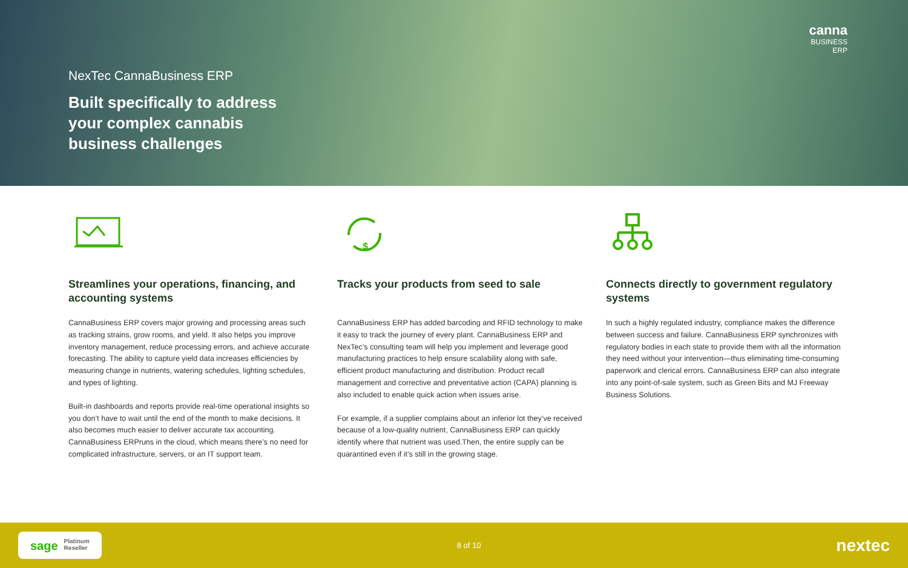NexTec CannaBusiness ERP
Built specifically to address your complex cannabis business challenges
canna
BUSINESS
ERP
Streamlines your operations, financing, and accounting systems
CannaBusiness ERP covers major growing and processing areas such as tracking strains, grow rooms, and yield. It also helps you improve inventory management, reduce processing errors, and achieve accurate forecasting. The ability to capture yield data increases efficiencies by measuring change in nutrients, watering schedules, lighting schedules, and types of lighting.
Built-in dashboards and reports provide real-time operational insights so you don’t have to wait until the end of the month to make decisions. It also becomes much easier to deliver accurate tax accounting. CannaBusiness ERPruns in the cloud, which means there’s no need for complicated infrastructure, servers, or an IT support team.
$
Tracks your products from seed to sale
CannaBusiness ERP has added barcoding and RFID technology to make it easy to track the journey of every plant. CannaBusiness ERP and NexTec’s consulting team will help you implement and leverage good manufacturing practices to help ensure scalability along with safe, efficient product manufacturing and distribution. Product recall management and corrective and preventative action (CAPA) planning is also included to enable quick action when issues arise.
For example, if a supplier complains about an inferior lot they’ve received because of a low-quality nutrient, CannaBusiness ERP can quickly identify where that nutrient was used.Then, the entire supply can be quarantined even if it’s still in the growing stage.
Connects directly to government regulatory systems
In such a highly regulated industry, compliance makes the difference between success and failure. CannaBusiness ERP synchronizes with regulatory bodies in each state to provide them with all the information they need without your intervention—thus eliminating time-consuming paperwork and clerical errors. CannaBusiness ERP can also integrate into any point-of-sale system, such as Green Bits and MJ Freeway Business Solutions.
sage Platinum
Reseller
8 of 10
nextec